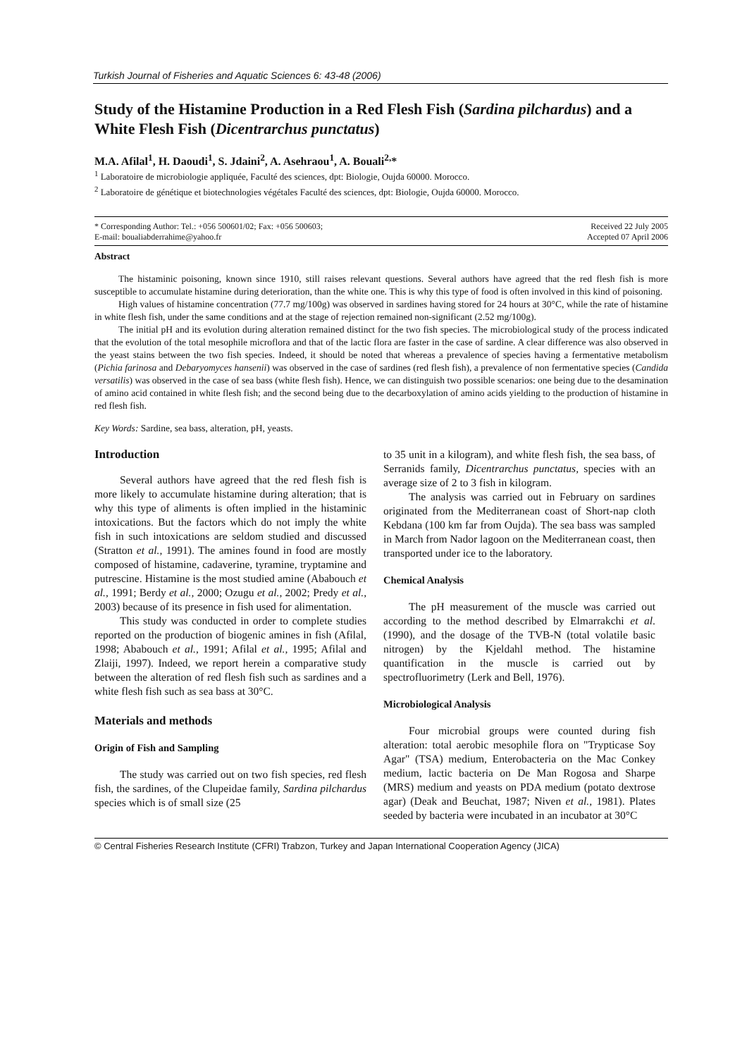Turkish Journal of Fisheries and Aquatic Sciences 6: 43-48 (2006)
Study of the Histamine Production in a Red Flesh Fish (Sardina pilchardus) and a White Flesh Fish (Dicentrarchus punctatus)
M.A. Afilal<sup>1</sup>, H. Daoudi<sup>1</sup>, S. Jdaini<sup>2</sup>, A. Asehraou<sup>1</sup>, A. Bouali<sup>2,</sup>*
<sup>1</sup> Laboratoire de microbiologie appliquée, Faculté des sciences, dpt: Biologie, Oujda 60000. Morocco.
<sup>2</sup> Laboratoire de génétique et biotechnologies végétales Faculté des sciences, dpt: Biologie, Oujda 60000. Morocco.
* Corresponding Author: Tel.: +056 500601/02; Fax: +056 500603;
E-mail: boualiabderrahime@yahoo.fr
Received 22 July 2005
Accepted 07 April 2006
Abstract
The histaminic poisoning, known since 1910, still raises relevant questions. Several authors have agreed that the red flesh fish is more susceptible to accumulate histamine during deterioration, than the white one. This is why this type of food is often involved in this kind of poisoning.
High values of histamine concentration (77.7 mg/100g) was observed in sardines having stored for 24 hours at 30°C, while the rate of histamine in white flesh fish, under the same conditions and at the stage of rejection remained non-significant (2.52 mg/100g).
The initial pH and its evolution during alteration remained distinct for the two fish species. The microbiological study of the process indicated that the evolution of the total mesophile microflora and that of the lactic flora are faster in the case of sardine. A clear difference was also observed in the yeast stains between the two fish species. Indeed, it should be noted that whereas a prevalence of species having a fermentative metabolism (Pichia farinosa and Debaryomyces hansenii) was observed in the case of sardines (red flesh fish), a prevalence of non fermentative species (Candida versatilis) was observed in the case of sea bass (white flesh fish). Hence, we can distinguish two possible scenarios: one being due to the desamination of amino acid contained in white flesh fish; and the second being due to the decarboxylation of amino acids yielding to the production of histamine in red flesh fish.
Key Words: Sardine, sea bass, alteration, pH, yeasts.
Introduction
Several authors have agreed that the red flesh fish is more likely to accumulate histamine during alteration; that is why this type of aliments is often implied in the histaminic intoxications. But the factors which do not imply the white fish in such intoxications are seldom studied and discussed (Stratton et al., 1991). The amines found in food are mostly composed of histamine, cadaverine, tyramine, tryptamine and putrescine. Histamine is the most studied amine (Ababouch et al., 1991; Berdy et al., 2000; Ozugu et al., 2002; Predy et al., 2003) because of its presence in fish used for alimentation.
This study was conducted in order to complete studies reported on the production of biogenic amines in fish (Afilal, 1998; Ababouch et al., 1991; Afilal et al., 1995; Afilal and Zlaiji, 1997). Indeed, we report herein a comparative study between the alteration of red flesh fish such as sardines and a white flesh fish such as sea bass at 30°C.
Materials and methods
Origin of Fish and Sampling
The study was carried out on two fish species, red flesh fish, the sardines, of the Clupeidae family, Sardina pilchardus species which is of small size (25
to 35 unit in a kilogram), and white flesh fish, the sea bass, of Serranids family, Dicentrarchus punctatus, species with an average size of 2 to 3 fish in kilogram.
The analysis was carried out in February on sardines originated from the Mediterranean coast of Short-nap cloth Kebdana (100 km far from Oujda). The sea bass was sampled in March from Nador lagoon on the Mediterranean coast, then transported under ice to the laboratory.
Chemical Analysis
The pH measurement of the muscle was carried out according to the method described by Elmarrakchi et al. (1990), and the dosage of the TVB-N (total volatile basic nitrogen) by the Kjeldahl method. The histamine quantification in the muscle is carried out by spectrofluorimetry (Lerk and Bell, 1976).
Microbiological Analysis
Four microbial groups were counted during fish alteration: total aerobic mesophile flora on "Trypticase Soy Agar" (TSA) medium, Enterobacteria on the Mac Conkey medium, lactic bacteria on De Man Rogosa and Sharpe (MRS) medium and yeasts on PDA medium (potato dextrose agar) (Deak and Beuchat, 1987; Niven et al., 1981). Plates seeded by bacteria were incubated in an incubator at 30°C
© Central Fisheries Research Institute (CFRI) Trabzon, Turkey and Japan International Cooperation Agency (JICA)